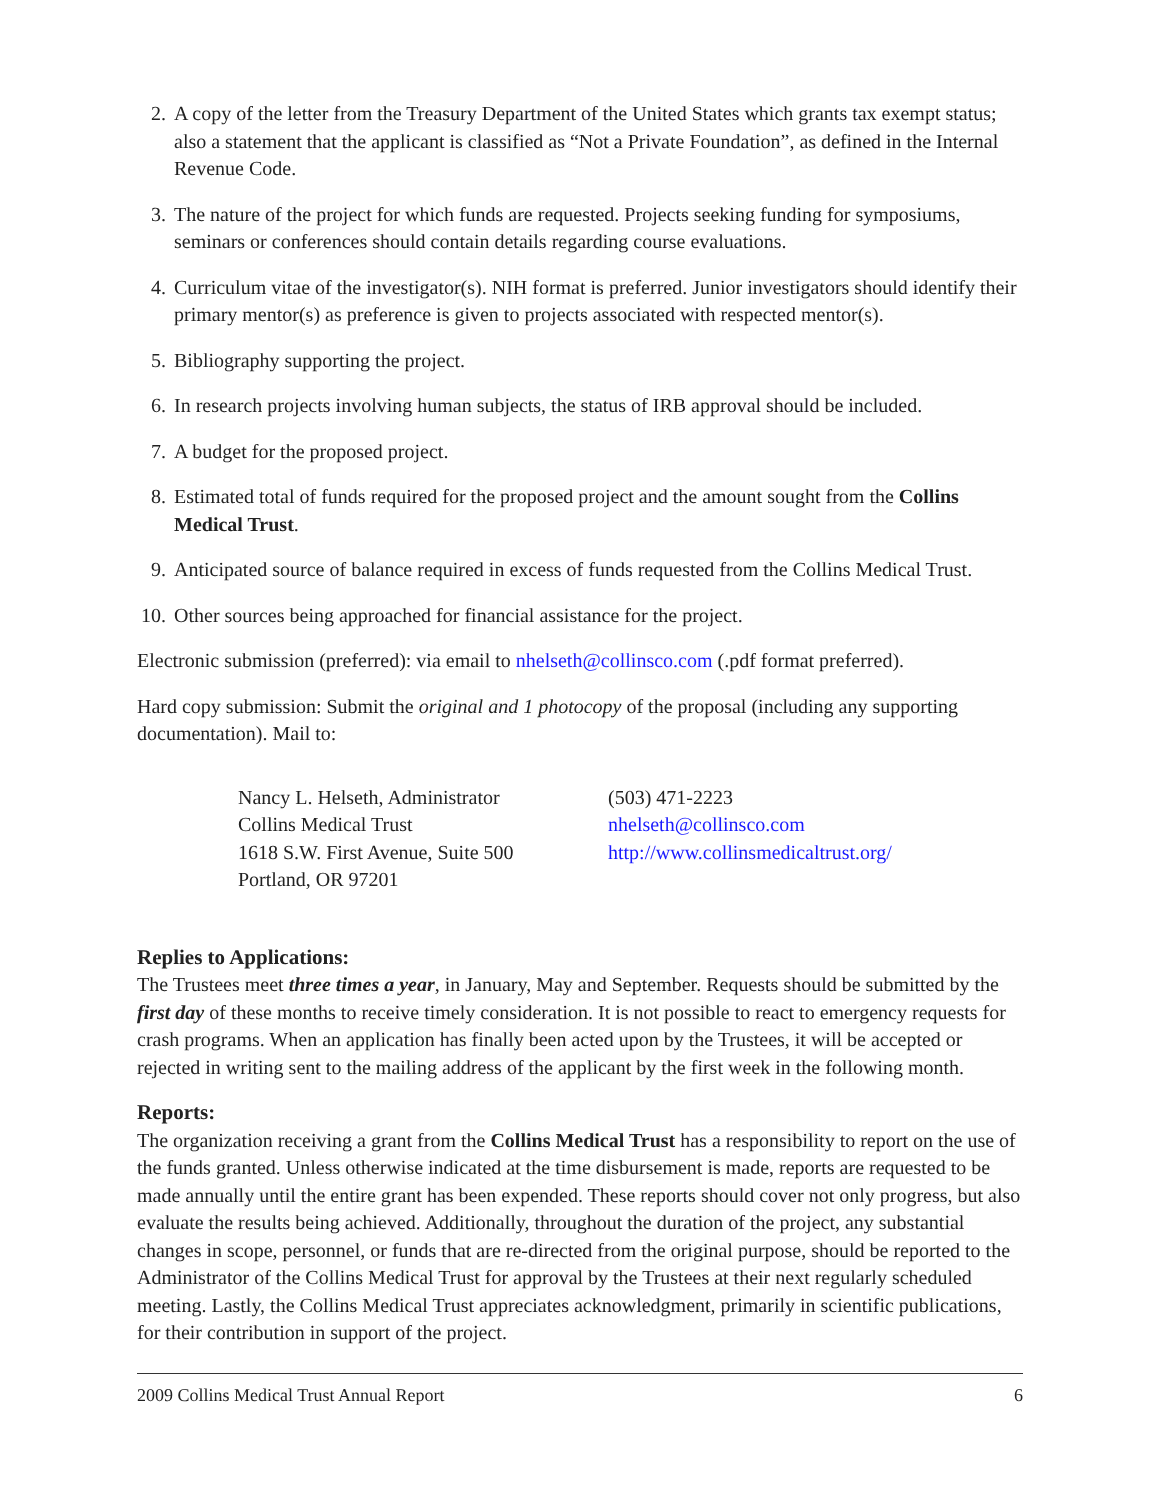2. A copy of the letter from the Treasury Department of the United States which grants tax exempt status; also a statement that the applicant is classified as “Not a Private Foundation”, as defined in the Internal Revenue Code.
3. The nature of the project for which funds are requested. Projects seeking funding for symposiums, seminars or conferences should contain details regarding course evaluations.
4. Curriculum vitae of the investigator(s). NIH format is preferred. Junior investigators should identify their primary mentor(s) as preference is given to projects associated with respected mentor(s).
5. Bibliography supporting the project.
6. In research projects involving human subjects, the status of IRB approval should be included.
7. A budget for the proposed project.
8. Estimated total of funds required for the proposed project and the amount sought from the Collins Medical Trust.
9. Anticipated source of balance required in excess of funds requested from the Collins Medical Trust.
10. Other sources being approached for financial assistance for the project.
Electronic submission (preferred): via email to nhelseth@collinsco.com (.pdf format preferred).
Hard copy submission: Submit the original and 1 photocopy of the proposal (including any supporting documentation). Mail to:
Nancy L. Helseth, Administrator
Collins Medical Trust
1618 S.W. First Avenue, Suite 500
Portland, OR 97201
(503) 471-2223
nhelseth@collinsco.com
http://www.collinsmedicaltrust.org/
Replies to Applications:
The Trustees meet three times a year, in January, May and September. Requests should be submitted by the first day of these months to receive timely consideration. It is not possible to react to emergency requests for crash programs. When an application has finally been acted upon by the Trustees, it will be accepted or rejected in writing sent to the mailing address of the applicant by the first week in the following month.
Reports:
The organization receiving a grant from the Collins Medical Trust has a responsibility to report on the use of the funds granted. Unless otherwise indicated at the time disbursement is made, reports are requested to be made annually until the entire grant has been expended. These reports should cover not only progress, but also evaluate the results being achieved. Additionally, throughout the duration of the project, any substantial changes in scope, personnel, or funds that are re-directed from the original purpose, should be reported to the Administrator of the Collins Medical Trust for approval by the Trustees at their next regularly scheduled meeting. Lastly, the Collins Medical Trust appreciates acknowledgment, primarily in scientific publications, for their contribution in support of the project.
2009 Collins Medical Trust Annual Report 6